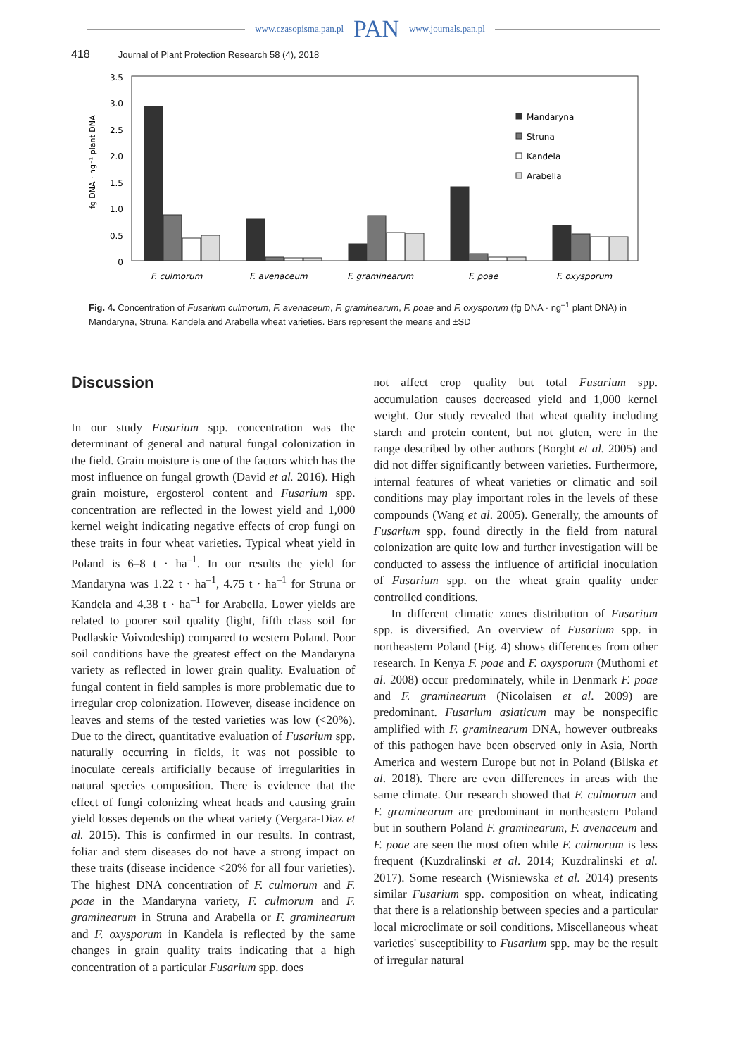www.czasopisma.pan.pl PAN www.journals.pan.pl
418 Journal of Plant Protection Research 58 (4), 2018
3.5
3.0
2.5
2.0
1.5
1.0
0.5
0
fg DNA · ng⁻¹ plant DNA
Mandaryna
Struna
Kandela
Arabella
F. culmorum
F. avenaceum
F. graminearum
F. poae
F. oxysporum
Fig. 4. Concentration of Fusarium culmorum, F. avenaceum, F. graminearum, F. poae and F. oxysporum (fg DNA · ng<sup>–1</sup> plant DNA) in Mandaryna, Struna, Kandela and Arabella wheat varieties. Bars represent the means and ±SD
Discussion
In our study Fusarium spp. concentration was the determinant of general and natural fungal colonization in the field. Grain moisture is one of the factors which has the most influence on fungal growth (David et al. 2016). High grain moisture, ergosterol content and Fusarium spp. concentration are reflected in the lowest yield and 1,000 kernel weight indicating negative effects of crop fungi on these traits in four wheat varieties. Typical wheat yield in Poland is 6–8 t · ha<sup>–1</sup>. In our results the yield for Mandaryna was 1.22 t · ha<sup>–1</sup>, 4.75 t · ha<sup>–1</sup> for Struna or Kandela and 4.38 t · ha<sup>–1</sup> for Arabella. Lower yields are related to poorer soil quality (light, fifth class soil for Podlaskie Voivodeship) compared to western Poland. Poor soil conditions have the greatest effect on the Mandaryna variety as reflected in lower grain quality. Evaluation of fungal content in field samples is more problematic due to irregular crop colonization. However, disease incidence on leaves and stems of the tested varieties was low (<20%). Due to the direct, quantitative evaluation of Fusarium spp. naturally occurring in fields, it was not possible to inoculate cereals artificially because of irregularities in natural species composition. There is evidence that the effect of fungi colonizing wheat heads and causing grain yield losses depends on the wheat variety (Vergara-Diaz et al. 2015). This is confirmed in our results. In contrast, foliar and stem diseases do not have a strong impact on these traits (disease incidence <20% for all four varieties). The highest DNA concentration of F. culmorum and F. poae in the Mandaryna variety, F. culmorum and F. graminearum in Struna and Arabella or F. graminearum and F. oxysporum in Kandela is reflected by the same changes in grain quality traits indicating that a high concentration of a particular Fusarium spp. does
not affect crop quality but total Fusarium spp. accumulation causes decreased yield and 1,000 kernel weight. Our study revealed that wheat quality including starch and protein content, but not gluten, were in the range described by other authors (Borght et al. 2005) and did not differ significantly between varieties. Furthermore, internal features of wheat varieties or climatic and soil conditions may play important roles in the levels of these compounds (Wang et al. 2005). Generally, the amounts of Fusarium spp. found directly in the field from natural colonization are quite low and further investigation will be conducted to assess the influence of artificial inoculation of Fusarium spp. on the wheat grain quality under controlled conditions.
In different climatic zones distribution of Fusarium spp. is diversified. An overview of Fusarium spp. in northeastern Poland (Fig. 4) shows differences from other research. In Kenya F. poae and F. oxysporum (Muthomi et al. 2008) occur predominately, while in Denmark F. poae and F. graminearum (Nicolaisen et al. 2009) are predominant. Fusarium asiaticum may be nonspecific amplified with F. graminearum DNA, however outbreaks of this pathogen have been observed only in Asia, North America and western Europe but not in Poland (Bilska et al. 2018). There are even differences in areas with the same climate. Our research showed that F. culmorum and F. graminearum are predominant in northeastern Poland but in southern Poland F. graminearum, F. avenaceum and F. poae are seen the most often while F. culmorum is less frequent (Kuzdralinski et al. 2014; Kuzdralinski et al. 2017). Some research (Wisniewska et al. 2014) presents similar Fusarium spp. composition on wheat, indicating that there is a relationship between species and a particular local microclimate or soil conditions. Miscellaneous wheat varieties' susceptibility to Fusarium spp. may be the result of irregular natural